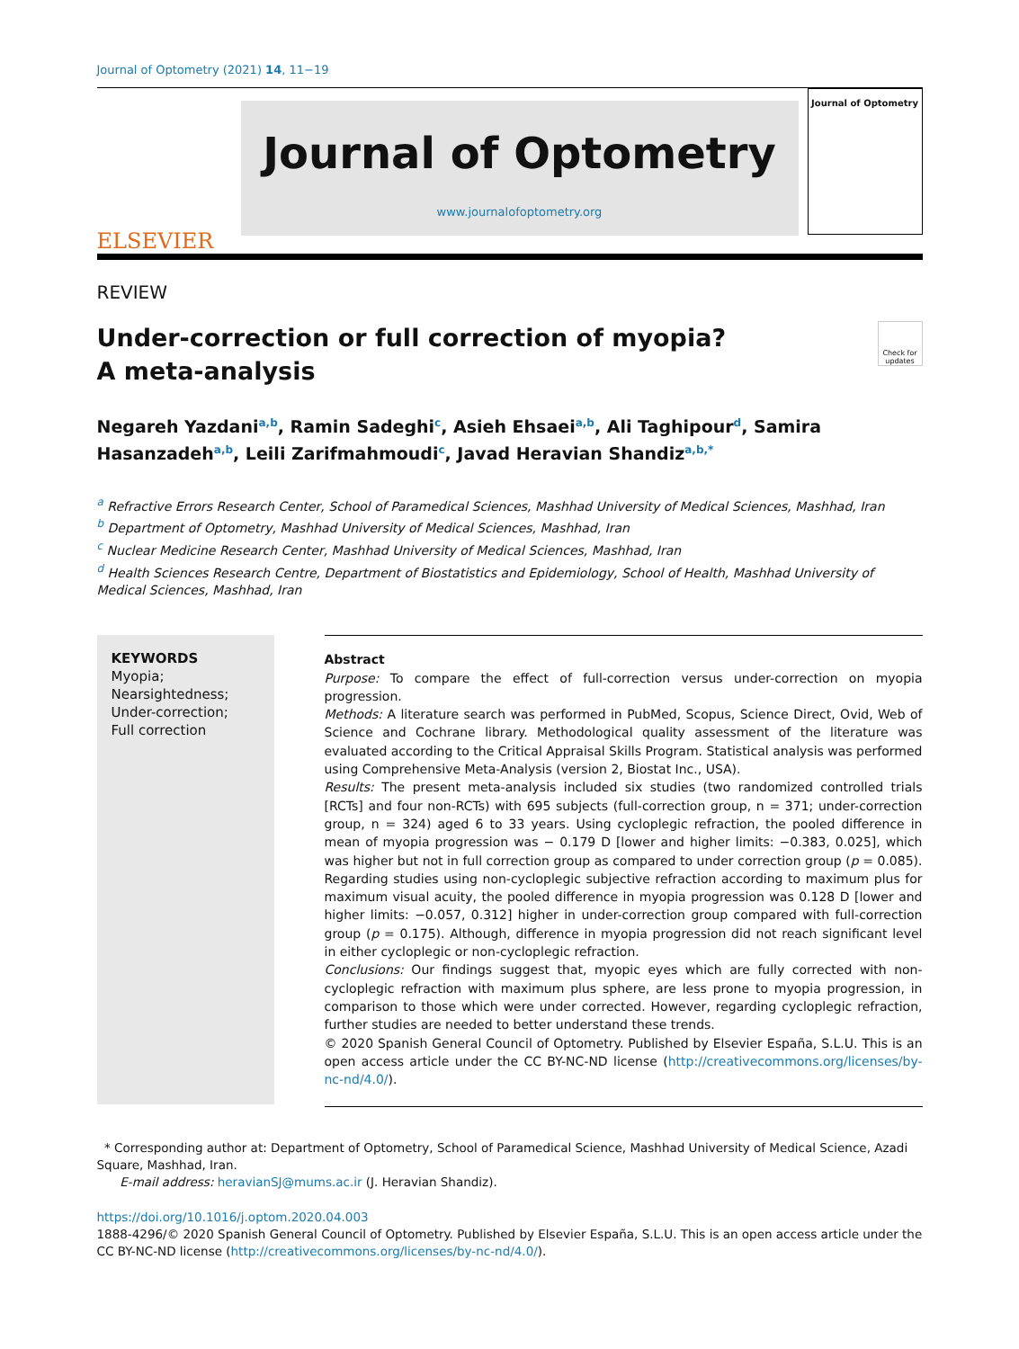Journal of Optometry (2021) 14, 11−19
ELSEVIER
Journal of Optometry
www.journalofoptometry.org
Journal of Optometry
REVIEW
Under-correction or full correction of myopia?
A meta-analysis
Check for updates
Negareh Yazdani<sup>a,b</sup>, Ramin Sadeghi<sup>c</sup>, Asieh Ehsaei<sup>a,b</sup>, Ali Taghipour<sup>d</sup>, Samira Hasanzadeh<sup>a,b</sup>, Leili Zarifmahmoudi<sup>c</sup>, Javad Heravian Shandiz<sup>a,b,*</sup>
<sup>a</sup> Refractive Errors Research Center, School of Paramedical Sciences, Mashhad University of Medical Sciences, Mashhad, Iran
<sup>b</sup> Department of Optometry, Mashhad University of Medical Sciences, Mashhad, Iran
<sup>c</sup> Nuclear Medicine Research Center, Mashhad University of Medical Sciences, Mashhad, Iran
<sup>d</sup> Health Sciences Research Centre, Department of Biostatistics and Epidemiology, School of Health, Mashhad University of Medical Sciences, Mashhad, Iran
KEYWORDS
Myopia;
Nearsightedness;
Under-correction;
Full correction
Abstract
Purpose: To compare the effect of full-correction versus under-correction on myopia progression.
Methods: A literature search was performed in PubMed, Scopus, Science Direct, Ovid, Web of Science and Cochrane library. Methodological quality assessment of the literature was evaluated according to the Critical Appraisal Skills Program. Statistical analysis was performed using Comprehensive Meta-Analysis (version 2, Biostat Inc., USA).
Results: The present meta-analysis included six studies (two randomized controlled trials [RCTs] and four non-RCTs) with 695 subjects (full-correction group, n = 371; under-correction group, n = 324) aged 6 to 33 years. Using cycloplegic refraction, the pooled difference in mean of myopia progression was − 0.179 D [lower and higher limits: −0.383, 0.025], which was higher but not in full correction group as compared to under correction group (p = 0.085). Regarding studies using non-cycloplegic subjective refraction according to maximum plus for maximum visual acuity, the pooled difference in myopia progression was 0.128 D [lower and higher limits: −0.057, 0.312] higher in under-correction group compared with full-correction group (p = 0.175). Although, difference in myopia progression did not reach significant level in either cycloplegic or non-cycloplegic refraction.
Conclusions: Our findings suggest that, myopic eyes which are fully corrected with non-cycloplegic refraction with maximum plus sphere, are less prone to myopia progression, in comparison to those which were under corrected. However, regarding cycloplegic refraction, further studies are needed to better understand these trends.
© 2020 Spanish General Council of Optometry. Published by Elsevier España, S.L.U. This is an open access article under the CC BY-NC-ND license (http://creativecommons.org/licenses/by-nc-nd/4.0/).
* Corresponding author at: Department of Optometry, School of Paramedical Science, Mashhad University of Medical Science, Azadi Square, Mashhad, Iran.
E-mail address: heravianSJ@mums.ac.ir (J. Heravian Shandiz).
https://doi.org/10.1016/j.optom.2020.04.003
1888-4296/© 2020 Spanish General Council of Optometry. Published by Elsevier España, S.L.U. This is an open access article under the CC BY-NC-ND license (http://creativecommons.org/licenses/by-nc-nd/4.0/).